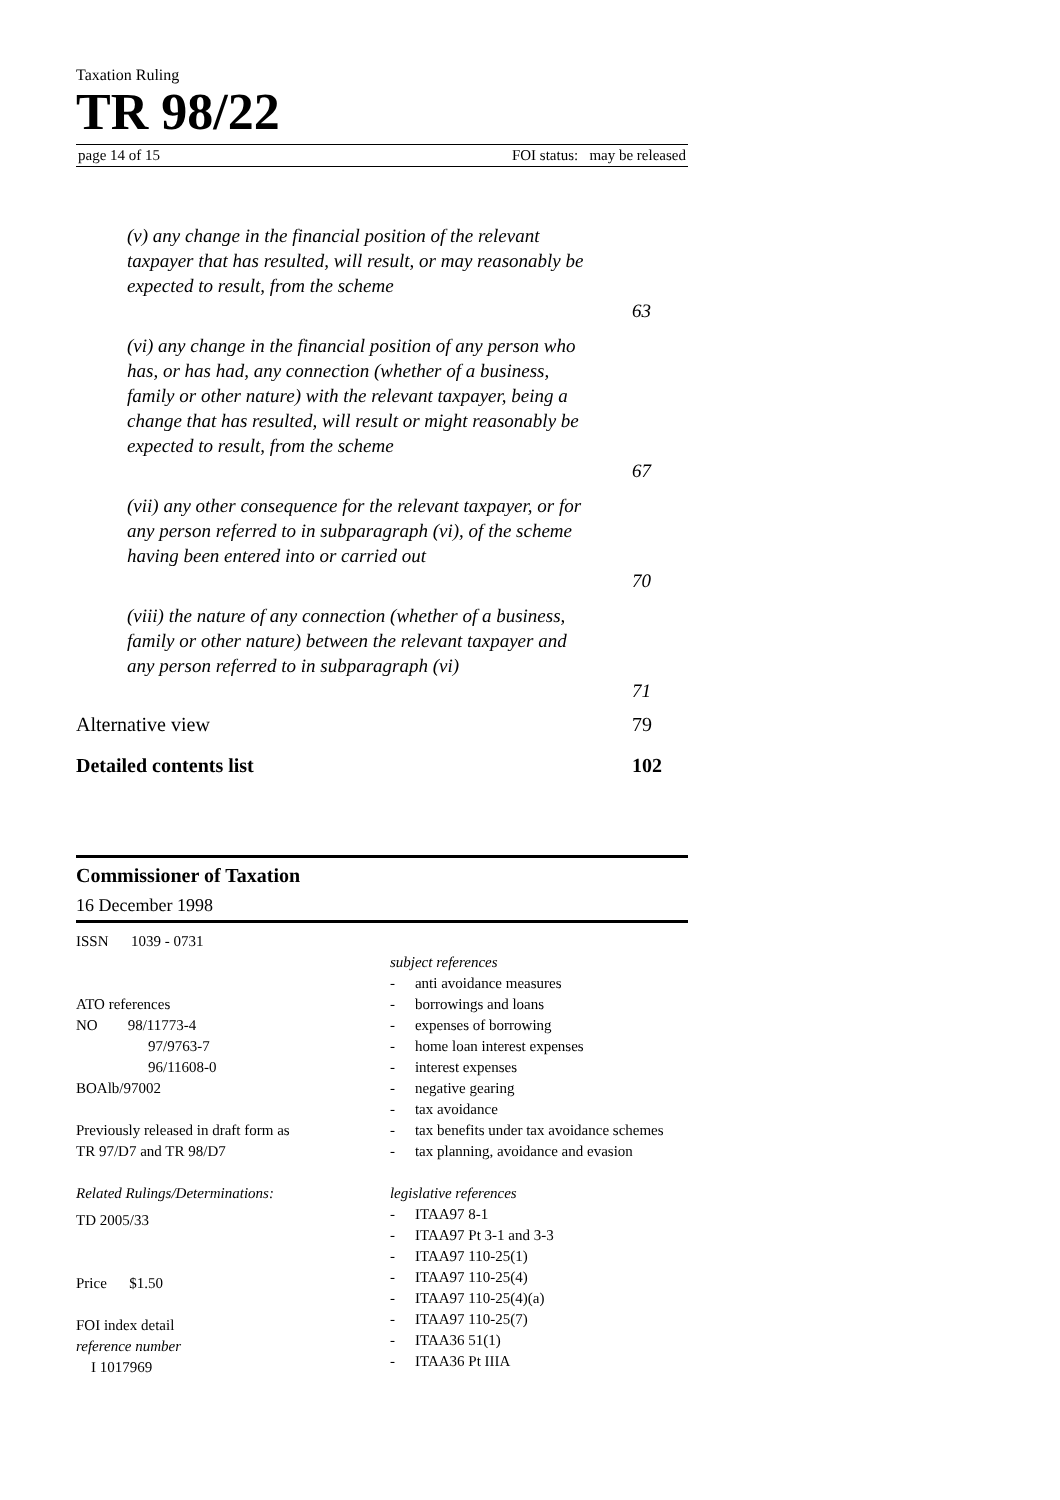Taxation Ruling
TR 98/22
page 14 of 15 FOI status: may be released
(v) any change in the financial position of the relevant taxpayer that has resulted, will result, or may reasonably be expected to result, from the scheme
63
(vi) any change in the financial position of any person who has, or has had, any connection (whether of a business, family or other nature) with the relevant taxpayer, being a change that has resulted, will result or might reasonably be expected to result, from the scheme
67
(vii) any other consequence for the relevant taxpayer, or for any person referred to in subparagraph (vi), of the scheme having been entered into or carried out
70
(viii) the nature of any connection (whether of a business, family or other nature) between the relevant taxpayer and any person referred to in subparagraph (vi)
71
Alternative view 79
Detailed contents list 102
Commissioner of Taxation
16 December 1998
ISSN 1039 - 0731
ATO references
NO 98/11773-4
97/9763-7
96/11608-0
BOAlb/97002
Previously released in draft form as
TR 97/D7 and TR 98/D7
Related Rulings/Determinations:
TD 2005/33
Price $1.50
FOI index detail
reference number
I 1017969
subject references
- anti avoidance measures
- borrowings and loans
- expenses of borrowing
- home loan interest expenses
- interest expenses
- negative gearing
- tax avoidance
- tax benefits under tax avoidance schemes
- tax planning, avoidance and evasion
legislative references
- ITAA97 8-1
- ITAA97 Pt 3-1 and 3-3
- ITAA97 110-25(1)
- ITAA97 110-25(4)
- ITAA97 110-25(4)(a)
- ITAA97 110-25(7)
- ITAA36 51(1)
- ITAA36 Pt IIIA